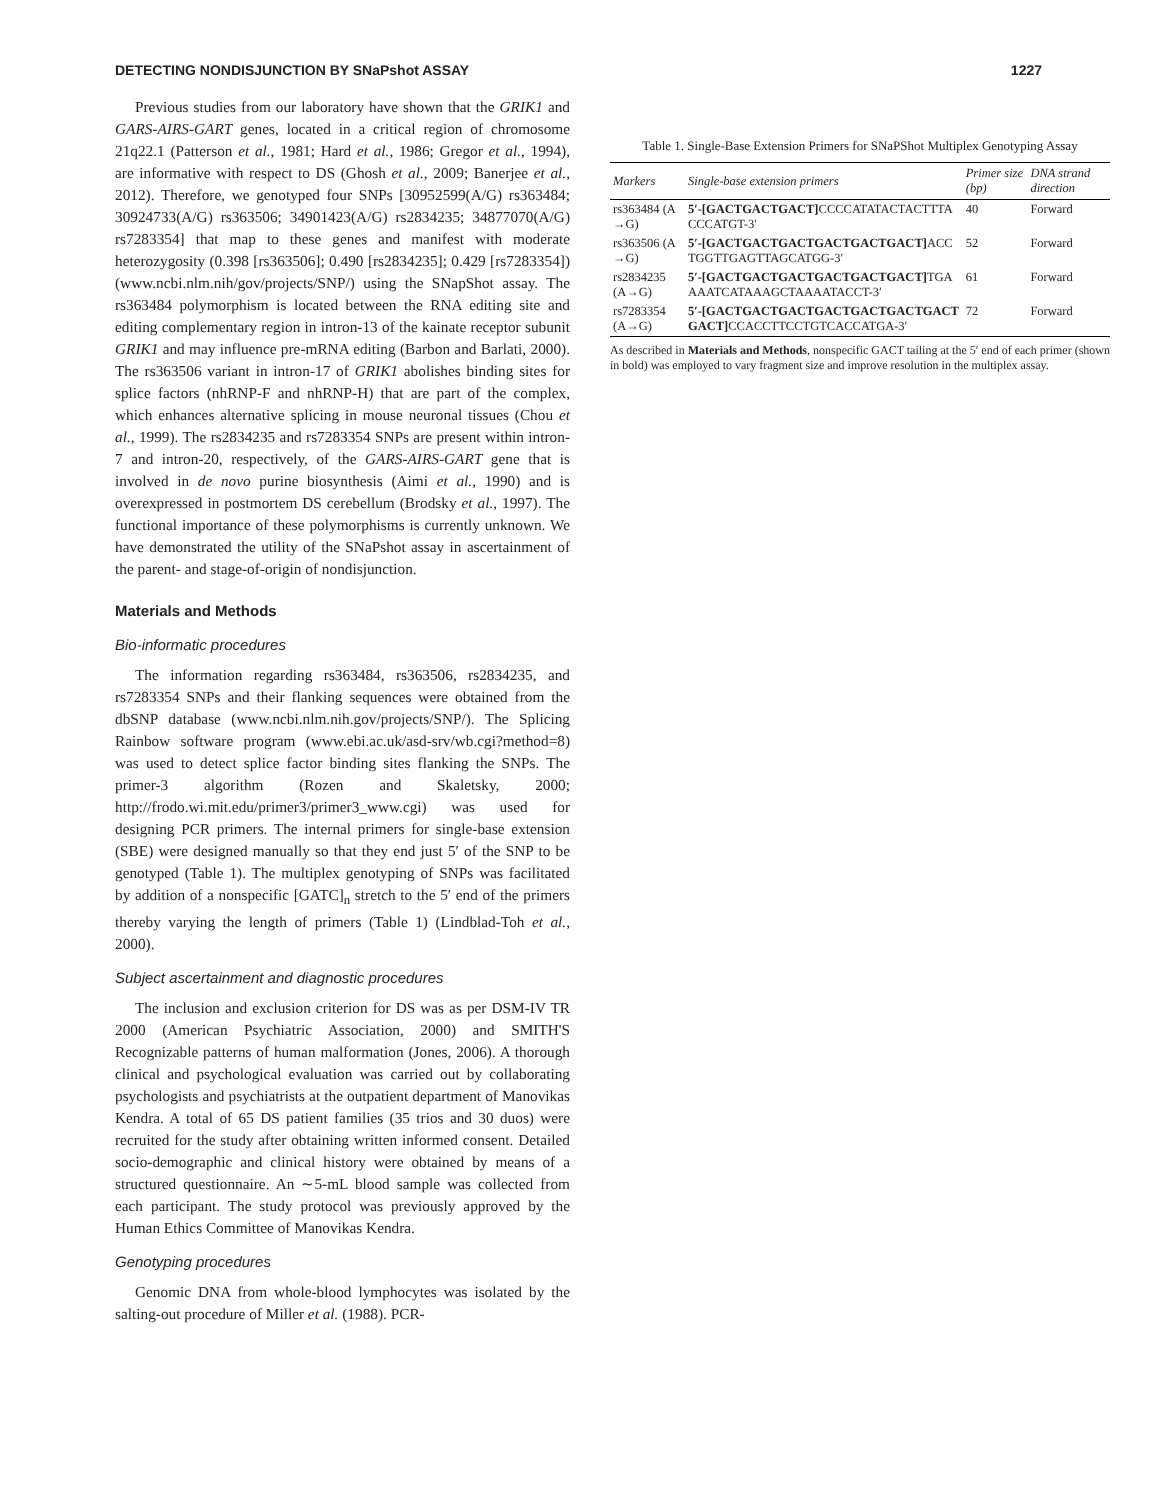DETECTING NONDISJUNCTION BY SNaPshot ASSAY 1227
Previous studies from our laboratory have shown that the GRIK1 and GARS-AIRS-GART genes, located in a critical region of chromosome 21q22.1 (Patterson et al., 1981; Hard et al., 1986; Gregor et al., 1994), are informative with respect to DS (Ghosh et al., 2009; Banerjee et al., 2012). Therefore, we genotyped four SNPs [30952599(A/G) rs363484; 30924733(A/G) rs363506; 34901423(A/G) rs2834235; 34877070(A/G) rs7283354] that map to these genes and manifest with moderate heterozygosity (0.398 [rs363506]; 0.490 [rs2834235]; 0.429 [rs7283354]) (www.ncbi.nlm.nih/gov/projects/SNP/) using the SNapShot assay. The rs363484 polymorphism is located between the RNA editing site and editing complementary region in intron-13 of the kainate receptor subunit GRIK1 and may influence pre-mRNA editing (Barbon and Barlati, 2000). The rs363506 variant in intron-17 of GRIK1 abolishes binding sites for splice factors (nhRNP-F and nhRNP-H) that are part of the complex, which enhances alternative splicing in mouse neuronal tissues (Chou et al., 1999). The rs2834235 and rs7283354 SNPs are present within intron-7 and intron-20, respectively, of the GARS-AIRS-GART gene that is involved in de novo purine biosynthesis (Aimi et al., 1990) and is overexpressed in postmortem DS cerebellum (Brodsky et al., 1997). The functional importance of these polymorphisms is currently unknown. We have demonstrated the utility of the SNaPshot assay in ascertainment of the parent- and stage-of-origin of nondisjunction.
Materials and Methods
Bio-informatic procedures
The information regarding rs363484, rs363506, rs2834235, and rs7283354 SNPs and their flanking sequences were obtained from the dbSNP database (www.ncbi.nlm.nih.gov/projects/SNP/). The Splicing Rainbow software program (www.ebi.ac.uk/asd-srv/wb.cgi?method=8) was used to detect splice factor binding sites flanking the SNPs. The primer-3 algorithm (Rozen and Skaletsky, 2000; http://frodo.wi.mit.edu/primer3/primer3_www.cgi) was used for designing PCR primers. The internal primers for single-base extension (SBE) were designed manually so that they end just 5′ of the SNP to be genotyped (Table 1). The multiplex genotyping of SNPs was facilitated by addition of a nonspecific [GATC]<sub>n</sub> stretch to the 5′ end of the primers thereby varying the length of primers (Table 1) (Lindblad-Toh et al., 2000).
Subject ascertainment and diagnostic procedures
The inclusion and exclusion criterion for DS was as per DSM-IV TR 2000 (American Psychiatric Association, 2000) and SMITH'S Recognizable patterns of human malformation (Jones, 2006). A thorough clinical and psychological evaluation was carried out by collaborating psychologists and psychiatrists at the outpatient department of Manovikas Kendra. A total of 65 DS patient families (35 trios and 30 duos) were recruited for the study after obtaining written informed consent. Detailed socio-demographic and clinical history were obtained by means of a structured questionnaire. An ∼5-mL blood sample was collected from each participant. The study protocol was previously approved by the Human Ethics Committee of Manovikas Kendra.
Genotyping procedures
Genomic DNA from whole-blood lymphocytes was isolated by the salting-out procedure of Miller et al. (1988). PCR-
Table 1. Single-Base Extension Primers for SNaPShot Multiplex Genotyping Assay
| Markers | Single-base extension primers | Primer size (bp) | DNA strand direction |
| --- | --- | --- | --- |
| rs363484 (A→G) | 5′-[GACTGACTGACT] CCCCATATACTACTTTACCCATGT-3′ | 40 | Forward |
| rs363506 (A→G) | 5′-[GACTGACTGACTGACTGACTGACT] ACCTGGTTGAGTTAGCATGG-3′ | 52 | Forward |
| rs2834235 (A→G) | 5′-[GACTGACTGACTGACTGACTGACT] TGAAAATCATAAAGCTAAAATACCT-3′ | 61 | Forward |
| rs7283354 (A→G) | 5′-[GACTGACTGACTGACTGACTGACTGACTGACT] CCACCTTCCTGTCACCATGA-3′ | 72 | Forward |
As described in Materials and Methods, nonspecific GACT tailing at the 5′ end of each primer (shown in bold) was employed to vary fragment size and improve resolution in the multiplex assay.